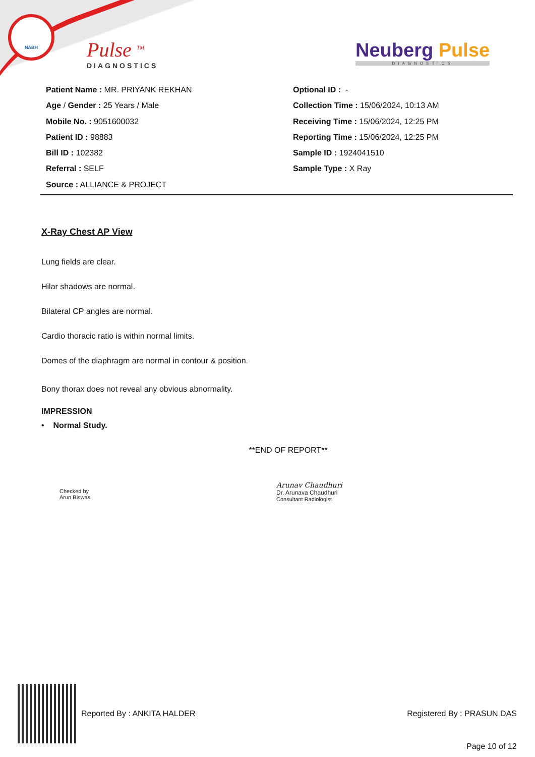NABH
Pulse <sup>TM</sup>
DIAGNOSTICS
Neuberg Pulse
DIAGNOSTICS
Patient Name : MR. PRIYANK REKHAN
Age / Gender : 25 Years / Male
Mobile No. : 9051600032
Patient ID : 98883
Bill ID : 102382
Referral : SELF
Source : ALLIANCE & PROJECT
Optional ID : -
Collection Time : 15/06/2024, 10:13 AM
Receiving Time : 15/06/2024, 12:25 PM
Reporting Time : 15/06/2024, 12:25 PM
Sample ID : 1924041510
Sample Type : X Ray
X-Ray Chest AP View
Lung fields are clear.
Hilar shadows are normal.
Bilateral CP angles are normal.
Cardio thoracic ratio is within normal limits.
Domes of the diaphragm are normal in contour & position.
Bony thorax does not reveal any obvious abnormality.
IMPRESSION
• Normal Study.
**END OF REPORT**
Checked by
Arun Biswas
Arunav Chaudhuri
Dr. Arunava Chaudhuri
Consultant Radiologist
Reported By : ANKITA HALDER Registered By : PRASUN DAS
Page 10 of 12